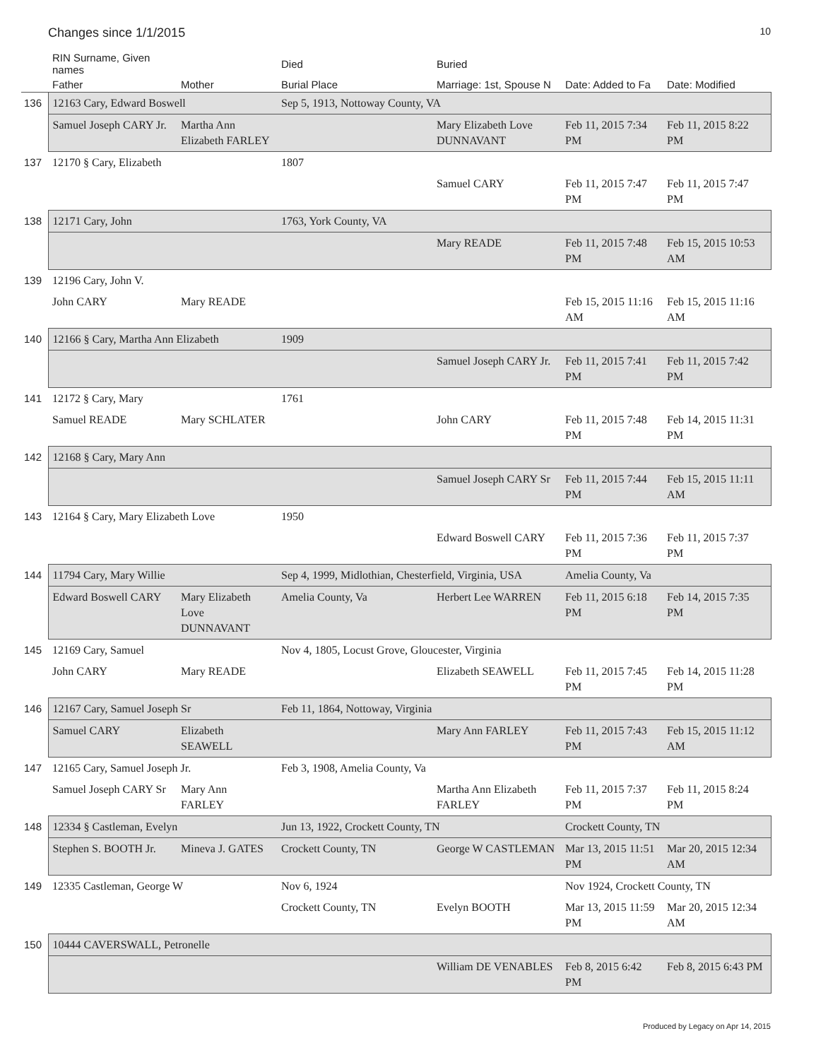Changes since 1/1/2015 10
| | RIN Surname, Given names | | Died | Buried | | |
| --- | --- | --- | --- | --- | --- | --- |
| | Father | Mother | Burial Place | Marriage: 1st, Spouse N | Date: Added to Fa | Date: Modified |
| 136 | 12163 Cary, Edward Boswell | | Sep 5, 1913, Nottoway County, VA | | | |
| | Samuel Joseph CARY Jr. | Martha Ann Elizabeth FARLEY | | Mary Elizabeth Love DUNNAVANT | Feb 11, 2015 7:34 PM | Feb 11, 2015 8:22 PM |
| 137 | 12170 § Cary, Elizabeth | | 1807 | | | |
| | | | | Samuel CARY | Feb 11, 2015 7:47 PM | Feb 11, 2015 7:47 PM |
| 138 | 12171 Cary, John | | 1763, York County, VA | | | |
| | | | | Mary READE | Feb 11, 2015 7:48 PM | Feb 15, 2015 10:53 AM |
| 139 | 12196 Cary, John V. | | | | | |
| | John CARY | Mary READE | | | Feb 15, 2015 11:16 AM | Feb 15, 2015 11:16 AM |
| 140 | 12166 § Cary, Martha Ann Elizabeth | | 1909 | | | |
| | | | | Samuel Joseph CARY Jr. | Feb 11, 2015 7:41 PM | Feb 11, 2015 7:42 PM |
| 141 | 12172 § Cary, Mary | | 1761 | | | |
| | Samuel READE | Mary SCHLATER | | John CARY | Feb 11, 2015 7:48 PM | Feb 14, 2015 11:31 PM |
| 142 | 12168 § Cary, Mary Ann | | | | | |
| | | | | Samuel Joseph CARY Sr | Feb 11, 2015 7:44 PM | Feb 15, 2015 11:11 AM |
| 143 | 12164 § Cary, Mary Elizabeth Love | | 1950 | | | |
| | | | | Edward Boswell CARY | Feb 11, 2015 7:36 PM | Feb 11, 2015 7:37 PM |
| 144 | 11794 Cary, Mary Willie | | Sep 4, 1999, Midlothian, Chesterfield, Virginia, USA | | Amelia County, Va | |
| | Edward Boswell CARY | Mary Elizabeth Love DUNNAVANT | Amelia County, Va | Herbert Lee WARREN | Feb 11, 2015 6:18 PM | Feb 14, 2015 7:35 PM |
| 145 | 12169 Cary, Samuel | | Nov 4, 1805, Locust Grove, Gloucester, Virginia | | | |
| | John CARY | Mary READE | | Elizabeth SEAWELL | Feb 11, 2015 7:45 PM | Feb 14, 2015 11:28 PM |
| 146 | 12167 Cary, Samuel Joseph Sr | | Feb 11, 1864, Nottoway, Virginia | | | |
| | Samuel CARY | Elizabeth SEAWELL | | Mary Ann FARLEY | Feb 11, 2015 7:43 PM | Feb 15, 2015 11:12 AM |
| 147 | 12165 Cary, Samuel Joseph Jr. | | Feb 3, 1908, Amelia County, Va | | | |
| | Samuel Joseph CARY Sr | Mary Ann FARLEY | | Martha Ann Elizabeth FARLEY | Feb 11, 2015 7:37 PM | Feb 11, 2015 8:24 PM |
| 148 | 12334 § Castleman, Evelyn | | Jun 13, 1922, Crockett County, TN | | Crockett County, TN | |
| | Stephen S. BOOTH Jr. | Mineva J. GATES | Crockett County, TN | George W CASTLEMAN | Mar 13, 2015 11:51 PM | Mar 20, 2015 12:34 AM |
| 149 | 12335 Castleman, George W | | Nov 6, 1924 | | Nov 1924, Crockett County, TN | |
| | | | Crockett County, TN | Evelyn BOOTH | Mar 13, 2015 11:59 PM | Mar 20, 2015 12:34 AM |
| 150 | 10444 CAVERSWALL, Petronelle | | | | | |
| | | | | William DE VENABLES | Feb 8, 2015 6:42 PM | Feb 8, 2015 6:43 PM |
Produced by Legacy on Apr 14, 2015